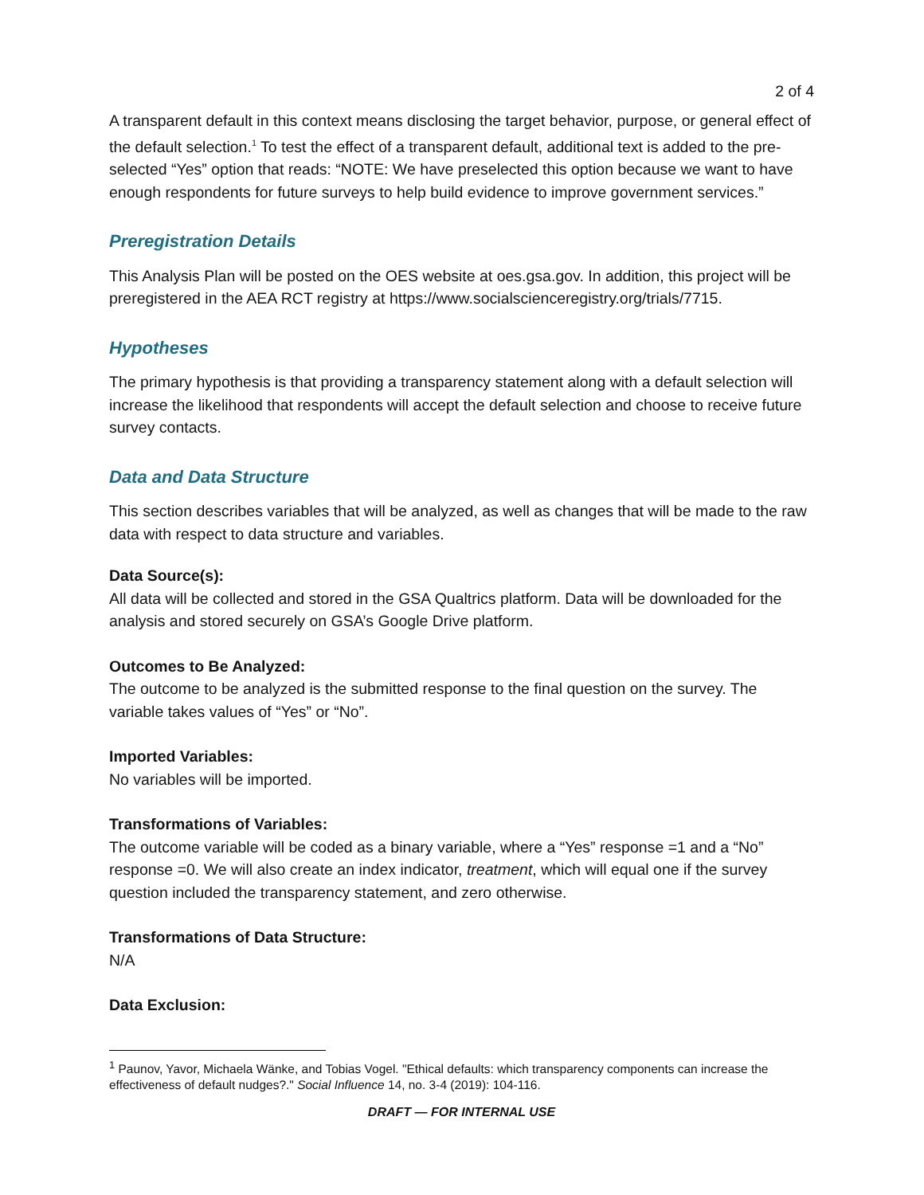2 of 4
A transparent default in this context means disclosing the target behavior, purpose, or general effect of the default selection.<sup>1</sup> To test the effect of a transparent default, additional text is added to the pre-selected “Yes” option that reads: “NOTE: We have preselected this option because we want to have enough respondents for future surveys to help build evidence to improve government services.”
Preregistration Details
This Analysis Plan will be posted on the OES website at oes.gsa.gov. In addition, this project will be preregistered in the AEA RCT registry at https://www.socialscienceregistry.org/trials/7715.
Hypotheses
The primary hypothesis is that providing a transparency statement along with a default selection will increase the likelihood that respondents will accept the default selection and choose to receive future survey contacts.
Data and Data Structure
This section describes variables that will be analyzed, as well as changes that will be made to the raw data with respect to data structure and variables.
Data Source(s):
All data will be collected and stored in the GSA Qualtrics platform. Data will be downloaded for the analysis and stored securely on GSA’s Google Drive platform.
Outcomes to Be Analyzed:
The outcome to be analyzed is the submitted response to the final question on the survey. The variable takes values of “Yes” or “No”.
Imported Variables:
No variables will be imported.
Transformations of Variables:
The outcome variable will be coded as a binary variable, where a “Yes” response =1 and a “No” response =0. We will also create an index indicator, treatment, which will equal one if the survey question included the transparency statement, and zero otherwise.
Transformations of Data Structure:
N/A
Data Exclusion:
<sup>1</sup> Paunov, Yavor, Michaela Wänke, and Tobias Vogel. "Ethical defaults: which transparency components can increase the effectiveness of default nudges?." Social Influence 14, no. 3-4 (2019): 104-116.
DRAFT — FOR INTERNAL USE